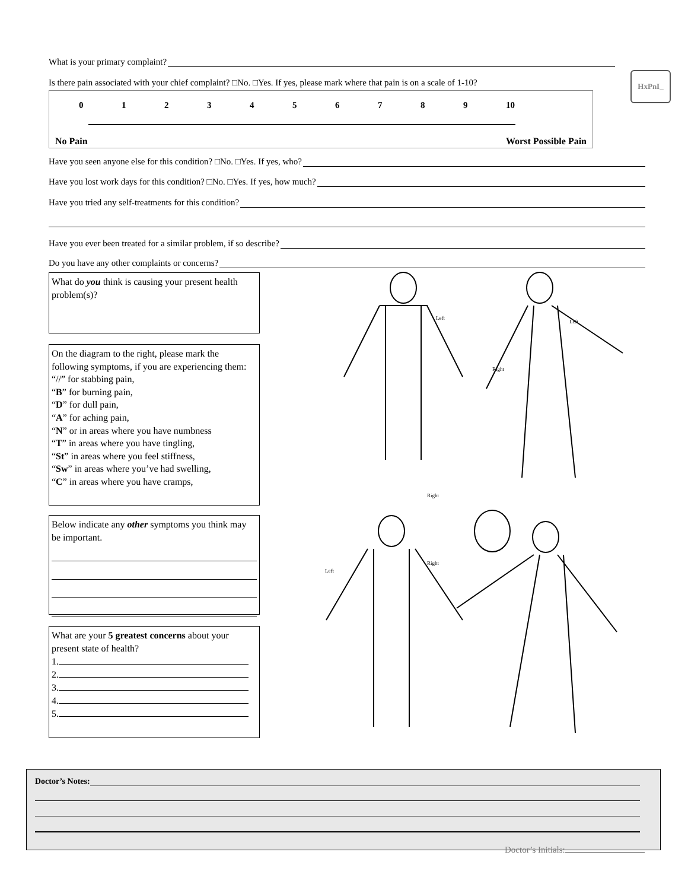What is your primary complaint?
Is there pain associated with your chief complaint? □No. □Yes. If yes, please mark where that pain is on a scale of 1-10?
HxPnI_
0123456789 10
No Pain Worst Possible Pain
Have you seen anyone else for this condition? □No. □Yes. If yes, who?
Have you lost work days for this condition? □No. □Yes. If yes, how much?
Have you tried any self-treatments for this condition?
Have you ever been treated for a similar problem, if so describe?
Do you have any other complaints or concerns?
What do you think is causing your present health problem(s)?
On the diagram to the right, please mark the following symptoms, if you are experiencing them:
“//” for stabbing pain,
“B” for burning pain,
“D” for dull pain,
“A” for aching pain,
“N” or in areas where you have numbness
“T” in areas where you have tingling,
“St” in areas where you feel stiffness,
“Sw” in areas where you’ve had swelling,
“C” in areas where you have cramps,
Below indicate any other symptoms you think may be important.
What are your 5 greatest concerns about your present state of health?
1.
2.
3.
4.
5.
Left
Left
Right
Right
Right
Left
Doctor’s Notes:
Doctor’s Initials: